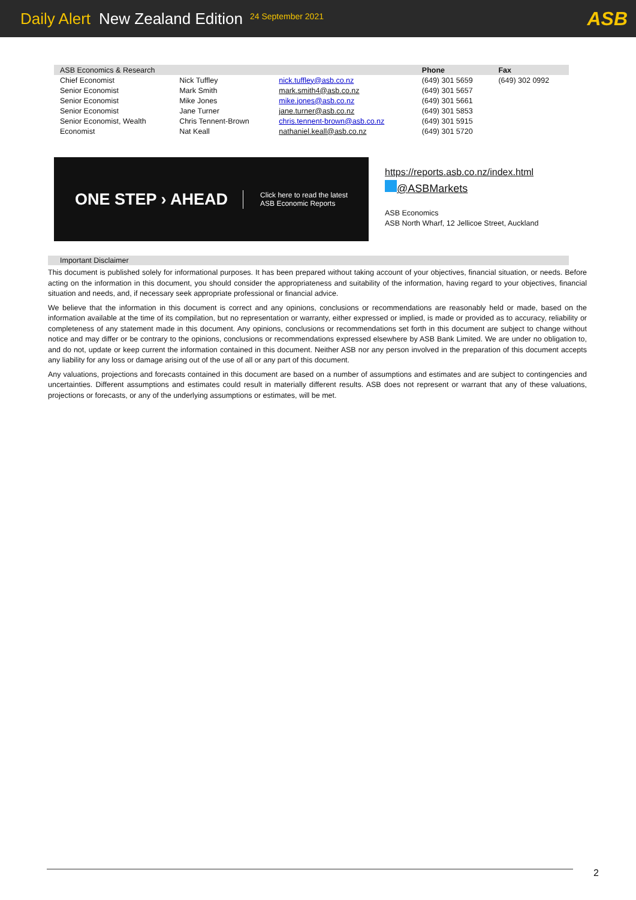Daily Alert New Zealand Edition 24 September 2021 ASB
| ASB Economics & Research | | | Phone | Fax |
| --- | --- | --- | --- | --- |
| Chief Economist | Nick Tuffley | nick.tuffley@asb.co.nz | (649) 301 5659 | (649) 302 0992 |
| Senior Economist | Mark Smith | mark.smith4@asb.co.nz | (649) 301 5657 | |
| Senior Economist | Mike Jones | mike.jones@asb.co.nz | (649) 301 5661 | |
| Senior Economist | Jane Turner | jane.turner@asb.co.nz | (649) 301 5853 | |
| Senior Economist, Wealth | Chris Tennent-Brown | chris.tennent-brown@asb.co.nz | (649) 301 5915 | |
| Economist | Nat Keall | nathaniel.keall@asb.co.nz | (649) 301 5720 | |
ONE STEP › AHEAD
Click here to read the latest
ASB Economic Reports
https://reports.asb.co.nz/index.html
@ASBMarkets
ASB Economics
ASB North Wharf, 12 Jellicoe Street, Auckland
Important Disclaimer
This document is published solely for informational purposes. It has been prepared without taking account of your objectives, financial situation, or needs. Before acting on the information in this document, you should consider the appropriateness and suitability of the information, having regard to your objectives, financial situation and needs, and, if necessary seek appropriate professional or financial advice.
We believe that the information in this document is correct and any opinions, conclusions or recommendations are reasonably held or made, based on the information available at the time of its compilation, but no representation or warranty, either expressed or implied, is made or provided as to accuracy, reliability or completeness of any statement made in this document. Any opinions, conclusions or recommendations set forth in this document are subject to change without notice and may differ or be contrary to the opinions, conclusions or recommendations expressed elsewhere by ASB Bank Limited. We are under no obligation to, and do not, update or keep current the information contained in this document. Neither ASB nor any person involved in the preparation of this document accepts any liability for any loss or damage arising out of the use of all or any part of this document.
Any valuations, projections and forecasts contained in this document are based on a number of assumptions and estimates and are subject to contingencies and uncertainties. Different assumptions and estimates could result in materially different results. ASB does not represent or warrant that any of these valuations, projections or forecasts, or any of the underlying assumptions or estimates, will be met.
2